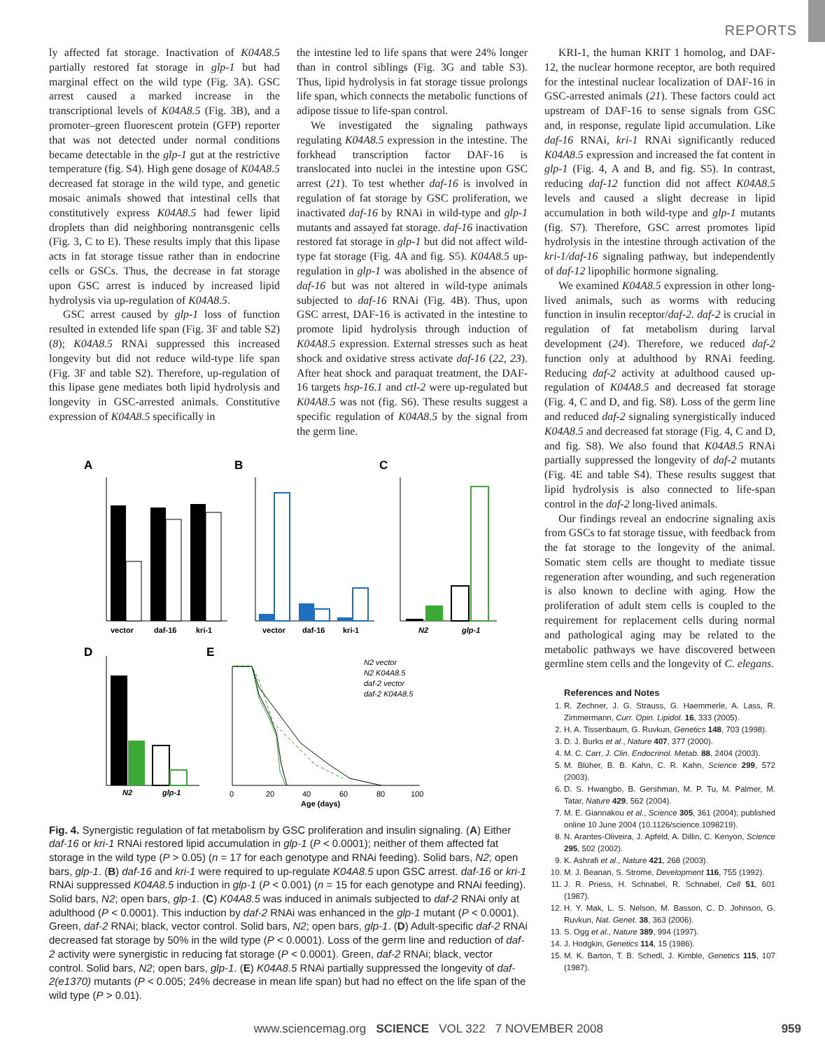REPORTS
ly affected fat storage. Inactivation of K04A8.5 partially restored fat storage in glp-1 but had marginal effect on the wild type (Fig. 3A). GSC arrest caused a marked increase in the transcriptional levels of K04A8.5 (Fig. 3B), and a promoter–green fluorescent protein (GFP) reporter that was not detected under normal conditions became detectable in the glp-1 gut at the restrictive temperature (fig. S4). High gene dosage of K04A8.5 decreased fat storage in the wild type, and genetic mosaic animals showed that intestinal cells that constitutively express K04A8.5 had fewer lipid droplets than did neighboring nontransgenic cells (Fig. 3, C to E). These results imply that this lipase acts in fat storage tissue rather than in endocrine cells or GSCs. Thus, the decrease in fat storage upon GSC arrest is induced by increased lipid hydrolysis via up-regulation of K04A8.5.
GSC arrest caused by glp-1 loss of function resulted in extended life span (Fig. 3F and table S2) (8); K04A8.5 RNAi suppressed this increased longevity but did not reduce wild-type life span (Fig. 3F and table S2). Therefore, up-regulation of this lipase gene mediates both lipid hydrolysis and longevity in GSC-arrested animals. Constitutive expression of K04A8.5 specifically in
the intestine led to life spans that were 24% longer than in control siblings (Fig. 3G and table S3). Thus, lipid hydrolysis in fat storage tissue prolongs life span, which connects the metabolic functions of adipose tissue to life-span control.
We investigated the signaling pathways regulating K04A8.5 expression in the intestine. The forkhead transcription factor DAF-16 is translocated into nuclei in the intestine upon GSC arrest (21). To test whether daf-16 is involved in regulation of fat storage by GSC proliferation, we inactivated daf-16 by RNAi in wild-type and glp-1 mutants and assayed fat storage. daf-16 inactivation restored fat storage in glp-1 but did not affect wild-type fat storage (Fig. 4A and fig. S5). K04A8.5 up-regulation in glp-1 was abolished in the absence of daf-16 but was not altered in wild-type animals subjected to daf-16 RNAi (Fig. 4B). Thus, upon GSC arrest, DAF-16 is activated in the intestine to promote lipid hydrolysis through induction of K04A8.5 expression. External stresses such as heat shock and oxidative stress activate daf-16 (22, 23). After heat shock and paraquat treatment, the DAF-16 targets hsp-16.1 and ctl-2 were up-regulated but K04A8.5 was not (fig. S6). These results suggest a specific regulation of K04A8.5 by the signal from the germ line.
A
B
C
D
E
vector
daf-16
kri-1
vector
daf-16
kri-1
N2
glp-1
N2
glp-1
N2 vector
N2 K04A8.5
daf-2 vector
daf-2 K04A8.5
0
20
40
60
80
100
Age (days)
Fig. 4. Synergistic regulation of fat metabolism by GSC proliferation and insulin signaling. (A) Either daf-16 or kri-1 RNAi restored lipid accumulation in glp-1 (P < 0.0001); neither of them affected fat storage in the wild type (P > 0.05) (n = 17 for each genotype and RNAi feeding). Solid bars, N2; open bars, glp-1. (B) daf-16 and kri-1 were required to up-regulate K04A8.5 upon GSC arrest. daf-16 or kri-1 RNAi suppressed K04A8.5 induction in glp-1 (P < 0.001) (n = 15 for each genotype and RNAi feeding). Solid bars, N2; open bars, glp-1. (C) K04A8.5 was induced in animals subjected to daf-2 RNAi only at adulthood (P < 0.0001). This induction by daf-2 RNAi was enhanced in the glp-1 mutant (P < 0.0001). Green, daf-2 RNAi; black, vector control. Solid bars, N2; open bars, glp-1. (D) Adult-specific daf-2 RNAi decreased fat storage by 50% in the wild type (P < 0.0001). Loss of the germ line and reduction of daf-2 activity were synergistic in reducing fat storage (P < 0.0001). Green, daf-2 RNAi; black, vector control. Solid bars, N2; open bars, glp-1. (E) K04A8.5 RNAi partially suppressed the longevity of daf-2(e1370) mutants (P < 0.005; 24% decrease in mean life span) but had no effect on the life span of the wild type (P > 0.01).
KRI-1, the human KRIT 1 homolog, and DAF-12, the nuclear hormone receptor, are both required for the intestinal nuclear localization of DAF-16 in GSC-arrested animals (21). These factors could act upstream of DAF-16 to sense signals from GSC and, in response, regulate lipid accumulation. Like daf-16 RNAi, kri-1 RNAi significantly reduced K04A8.5 expression and increased the fat content in glp-1 (Fig. 4, A and B, and fig. S5). In contrast, reducing daf-12 function did not affect K04A8.5 levels and caused a slight decrease in lipid accumulation in both wild-type and glp-1 mutants (fig. S7). Therefore, GSC arrest promotes lipid hydrolysis in the intestine through activation of the kri-1/daf-16 signaling pathway, but independently of daf-12 lipophilic hormone signaling.
We examined K04A8.5 expression in other long-lived animals, such as worms with reducing function in insulin receptor/daf-2. daf-2 is crucial in regulation of fat metabolism during larval development (24). Therefore, we reduced daf-2 function only at adulthood by RNAi feeding. Reducing daf-2 activity at adulthood caused up-regulation of K04A8.5 and decreased fat storage (Fig. 4, C and D, and fig. S8). Loss of the germ line and reduced daf-2 signaling synergistically induced K04A8.5 and decreased fat storage (Fig. 4, C and D, and fig. S8). We also found that K04A8.5 RNAi partially suppressed the longevity of daf-2 mutants (Fig. 4E and table S4). These results suggest that lipid hydrolysis is also connected to life-span control in the daf-2 long-lived animals.
Our findings reveal an endocrine signaling axis from GSCs to fat storage tissue, with feedback from the fat storage to the longevity of the animal. Somatic stem cells are thought to mediate tissue regeneration after wounding, and such regeneration is also known to decline with aging. How the proliferation of adult stem cells is coupled to the requirement for replacement cells during normal and pathological aging may be related to the metabolic pathways we have discovered between germline stem cells and the longevity of C. elegans.
References and Notes
1. R. Zechner, J. G. Strauss, G. Haemmerle, A. Lass, R. Zimmermann, Curr. Opin. Lipidol. 16, 333 (2005).
2. H. A. Tissenbaum, G. Ruvkun, Genetics 148, 703 (1998).
3. D. J. Burks et al., Nature 407, 377 (2000).
4. M. C. Carr, J. Clin. Endocrinol. Metab. 88, 2404 (2003).
5. M. Blüher, B. B. Kahn, C. R. Kahn, Science 299, 572 (2003).
6. D. S. Hwangbo, B. Gershman, M. P. Tu, M. Palmer, M. Tatar, Nature 429, 562 (2004).
7. M. E. Giannakou et al., Science 305, 361 (2004); published online 10 June 2004 (10.1126/science.1098219).
8. N. Arantes-Oliveira, J. Apfeld, A. Dillin, C. Kenyon, Science 295, 502 (2002).
9. K. Ashrafi et al., Nature 421, 268 (2003).
10. M. J. Beanan, S. Strome, Development 116, 755 (1992).
11. J. R. Priess, H. Schnabel, R. Schnabel, Cell 51, 601 (1987).
12. H. Y. Mak, L. S. Nelson, M. Basson, C. D. Johnson, G. Ruvkun, Nat. Genet. 38, 363 (2006).
13. S. Ogg et al., Nature 389, 994 (1997).
14. J. Hodgkin, Genetics 114, 15 (1986).
15. M. K. Barton, T. B. Schedl, J. Kimble, Genetics 115, 107 (1987).
www.sciencemag.org SCIENCE VOL 322 7 NOVEMBER 2008 959